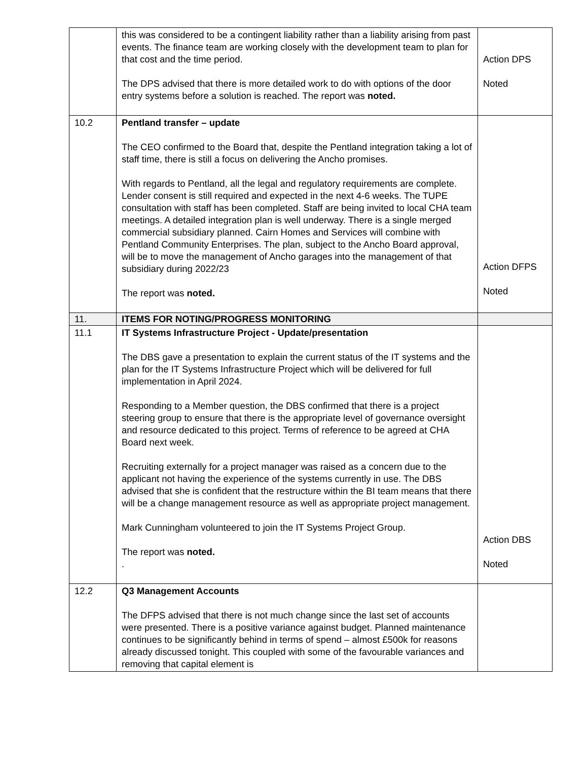| | this was considered to be a contingent liability rather than a liability arising from past events. The finance team are working closely with the development team to plan for that cost and the time period. The DPS advised that there is more detailed work to do with options of the door entry systems before a solution is reached. The report was noted. | Action DPS Noted |
| 10.2 | Pentland transfer – update The CEO confirmed to the Board that, despite the Pentland integration taking a lot of staff time, there is still a focus on delivering the Ancho promises. With regards to Pentland, all the legal and regulatory requirements are complete. Lender consent is still required and expected in the next 4-6 weeks. The TUPE consultation with staff has been completed. Staff are being invited to local CHA team meetings. A detailed integration plan is well underway. There is a single merged commercial subsidiary planned. Cairn Homes and Services will combine with Pentland Community Enterprises. The plan, subject to the Ancho Board approval, will be to move the management of Ancho garages into the management of that subsidiary during 2022/23 The report was noted. | Action DFPS Noted |
| 11. | ITEMS FOR NOTING/PROGRESS MONITORING | |
| 11.1 | IT Systems Infrastructure Project - Update/presentation The DBS gave a presentation to explain the current status of the IT systems and the plan for the IT Systems Infrastructure Project which will be delivered for full implementation in April 2024. Responding to a Member question, the DBS confirmed that there is a project steering group to ensure that there is the appropriate level of governance oversight and resource dedicated to this project. Terms of reference to be agreed at CHA Board next week. Recruiting externally for a project manager was raised as a concern due to the applicant not having the experience of the systems currently in use. The DBS advised that she is confident that the restructure within the BI team means that there will be a change management resource as well as appropriate project management. Mark Cunningham volunteered to join the IT Systems Project Group. The report was noted. . | Action DBS Noted |
| 12.2 | Q3 Management Accounts The DFPS advised that there is not much change since the last set of accounts were presented. There is a positive variance against budget. Planned maintenance continues to be significantly behind in terms of spend – almost £500k for reasons already discussed tonight. This coupled with some of the favourable variances and removing that capital element is | |